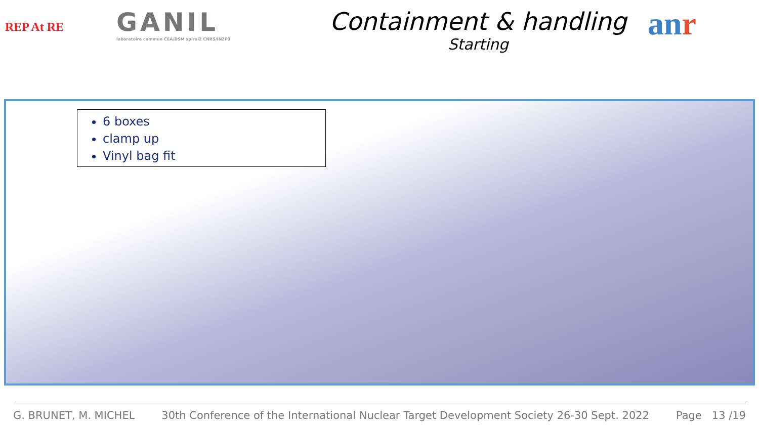REP At RE
GANIL
laboratoire commun CEA/DSM spiral2 CNRS/IN2P3
Containment & handling
Starting
anr
6 boxes
clamp up
Vinyl bag fit
G. BRUNET, M. MICHEL 30th Conference of the International Nuclear Target Development Society 26-30 Sept. 2022 Page 13 /19